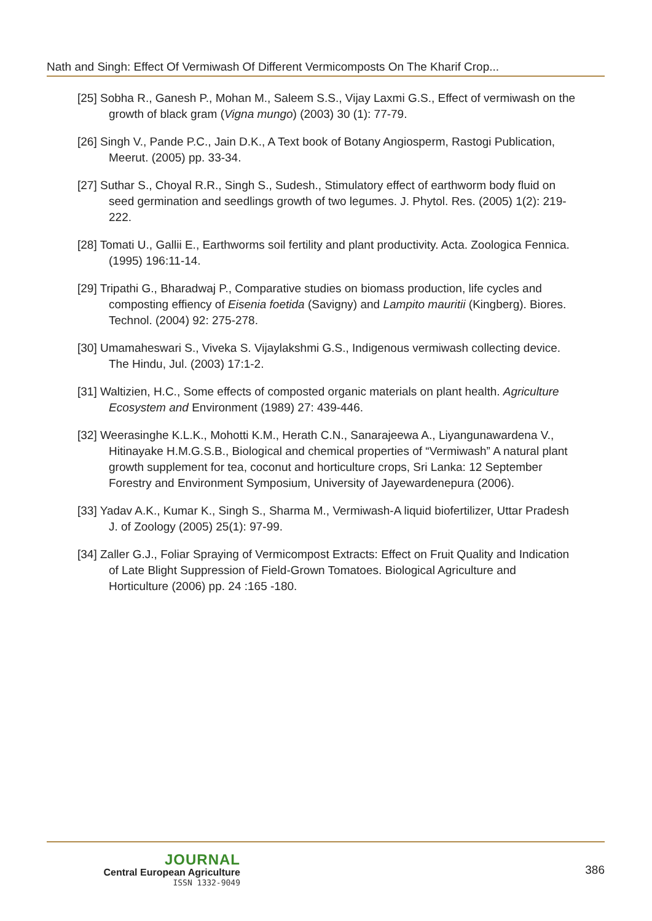Nath and Singh: Effect Of Vermiwash Of Different Vermicomposts On The Kharif Crop...
[25] Sobha R., Ganesh P., Mohan M., Saleem S.S., Vijay Laxmi G.S., Effect of vermiwash on the growth of black gram (Vigna mungo) (2003) 30 (1): 77-79.
[26] Singh V., Pande P.C., Jain D.K., A Text book of Botany Angiosperm, Rastogi Publication, Meerut. (2005) pp. 33-34.
[27] Suthar S., Choyal R.R., Singh S., Sudesh., Stimulatory effect of earthworm body fluid on seed germination and seedlings growth of two legumes. J. Phytol. Res. (2005) 1(2): 219-222.
[28] Tomati U., Gallii E., Earthworms soil fertility and plant productivity. Acta. Zoologica Fennica. (1995) 196:11-14.
[29] Tripathi G., Bharadwaj P., Comparative studies on biomass production, life cycles and composting effiency of Eisenia foetida (Savigny) and Lampito mauritii (Kingberg). Biores. Technol. (2004) 92: 275-278.
[30] Umamaheswari S., Viveka S. Vijaylakshmi G.S., Indigenous vermiwash collecting device. The Hindu, Jul. (2003) 17:1-2.
[31] Waltizien, H.C., Some effects of composted organic materials on plant health. Agriculture Ecosystem and Environment (1989) 27: 439-446.
[32] Weerasinghe K.L.K., Mohotti K.M., Herath C.N., Sanarajeewa A., Liyangunawardena V., Hitinayake H.M.G.S.B., Biological and chemical properties of “Vermiwash” A natural plant growth supplement for tea, coconut and horticulture crops, Sri Lanka: 12 September Forestry and Environment Symposium, University of Jayewardenepura (2006).
[33] Yadav A.K., Kumar K., Singh S., Sharma M., Vermiwash-A liquid biofertilizer, Uttar Pradesh J. of Zoology (2005) 25(1): 97-99.
[34] Zaller G.J., Foliar Spraying of Vermicompost Extracts: Effect on Fruit Quality and Indication of Late Blight Suppression of Field-Grown Tomatoes. Biological Agriculture and Horticulture (2006) pp. 24 :165 -180.
JOURNAL
Central European Agriculture
ISSN 1332-9049
386